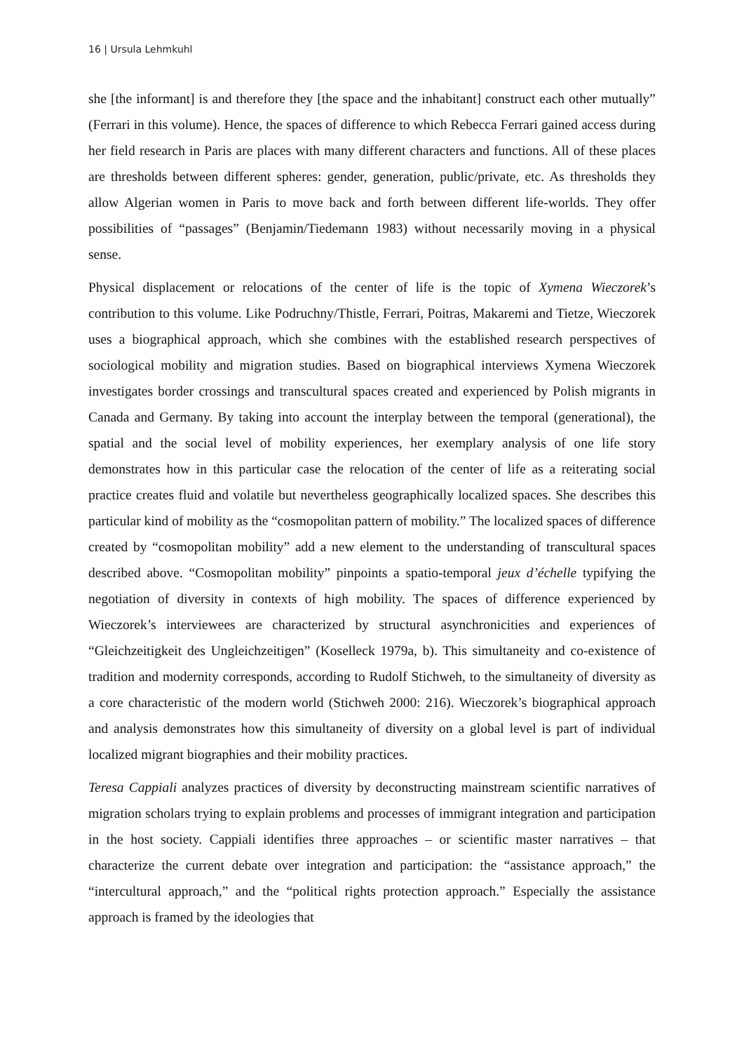16 | Ursula Lehmkuhl
she [the informant] is and therefore they [the space and the inhabitant] construct each other mutually” (Ferrari in this volume). Hence, the spaces of difference to which Rebecca Ferrari gained access during her field research in Paris are places with many different characters and functions. All of these places are thresholds between different spheres: gender, generation, public/private, etc. As thresholds they allow Algerian women in Paris to move back and forth between different life-worlds. They offer possibilities of “passages” (Benjamin/Tiedemann 1983) without necessarily moving in a physical sense.
Physical displacement or relocations of the center of life is the topic of Xymena Wieczorek’s contribution to this volume. Like Podruchny/Thistle, Ferrari, Poitras, Makaremi and Tietze, Wieczorek uses a biographical approach, which she combines with the established research perspectives of sociological mobility and migration studies. Based on biographical interviews Xymena Wieczorek investigates border crossings and transcultural spaces created and experienced by Polish migrants in Canada and Germany. By taking into account the interplay between the temporal (generational), the spatial and the social level of mobility experiences, her exemplary analysis of one life story demonstrates how in this particular case the relocation of the center of life as a reiterating social practice creates fluid and volatile but nevertheless geographically localized spaces. She describes this particular kind of mobility as the “cosmopolitan pattern of mobility.” The localized spaces of difference created by “cosmopolitan mobility” add a new element to the understanding of transcultural spaces described above. “Cosmopolitan mobility” pinpoints a spatio-temporal jeux d’échelle typifying the negotiation of diversity in contexts of high mobility. The spaces of difference experienced by Wieczorek’s interviewees are characterized by structural asynchronicities and experiences of “Gleichzeitigkeit des Ungleichzeitigen” (Koselleck 1979a, b). This simultaneity and co-existence of tradition and modernity corresponds, according to Rudolf Stichweh, to the simultaneity of diversity as a core characteristic of the modern world (Stichweh 2000: 216). Wieczorek’s biographical approach and analysis demonstrates how this simultaneity of diversity on a global level is part of individual localized migrant biographies and their mobility practices.
Teresa Cappiali analyzes practices of diversity by deconstructing mainstream scientific narratives of migration scholars trying to explain problems and processes of immigrant integration and participation in the host society. Cappiali identifies three approaches – or scientific master narratives – that characterize the current debate over integration and participation: the “assistance approach,” the “intercultural approach,” and the “political rights protection approach.” Especially the assistance approach is framed by the ideologies that